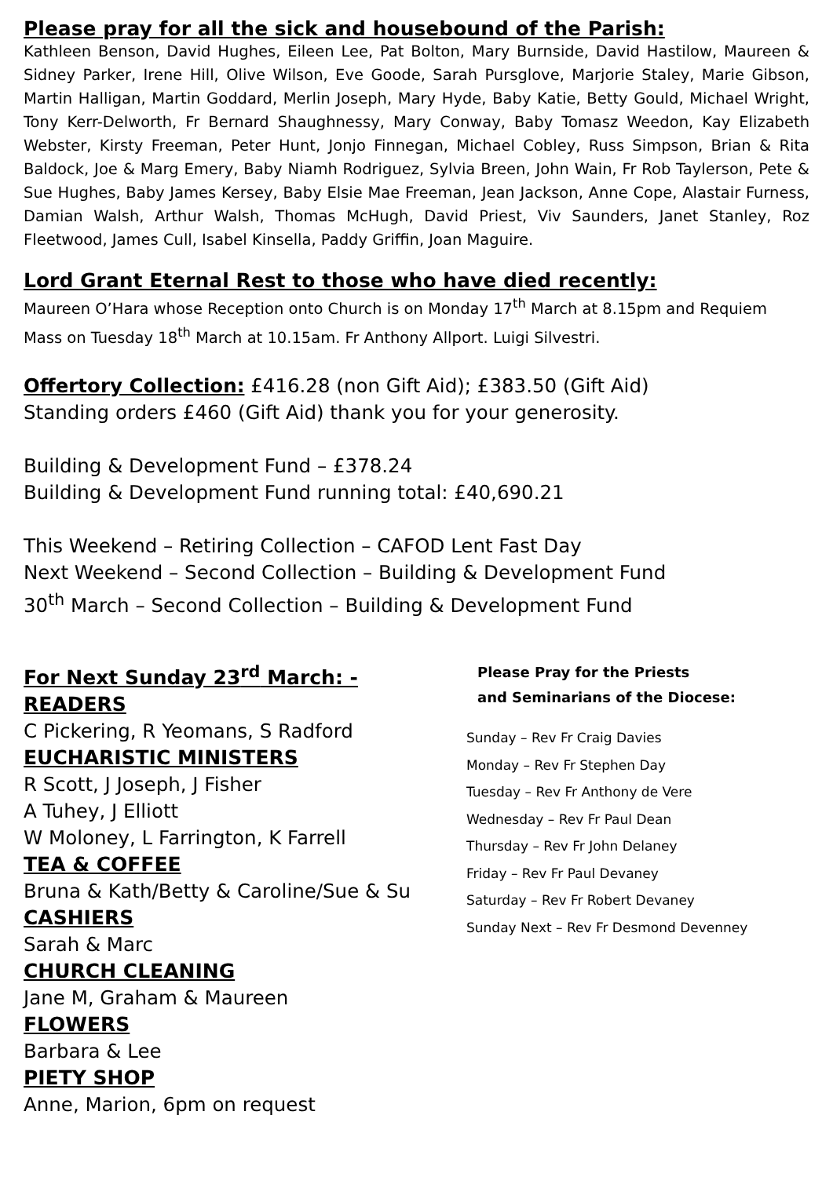Please pray for all the sick and housebound of the Parish:
Kathleen Benson, David Hughes, Eileen Lee, Pat Bolton, Mary Burnside, David Hastilow, Maureen & Sidney Parker, Irene Hill, Olive Wilson, Eve Goode, Sarah Pursglove, Marjorie Staley, Marie Gibson, Martin Halligan, Martin Goddard, Merlin Joseph, Mary Hyde, Baby Katie, Betty Gould, Michael Wright, Tony Kerr-Delworth, Fr Bernard Shaughnessy, Mary Conway, Baby Tomasz Weedon, Kay Elizabeth Webster, Kirsty Freeman, Peter Hunt, Jonjo Finnegan, Michael Cobley, Russ Simpson, Brian & Rita Baldock, Joe & Marg Emery, Baby Niamh Rodriguez, Sylvia Breen, John Wain, Fr Rob Taylerson, Pete & Sue Hughes, Baby James Kersey, Baby Elsie Mae Freeman, Jean Jackson, Anne Cope, Alastair Furness, Damian Walsh, Arthur Walsh, Thomas McHugh, David Priest, Viv Saunders, Janet Stanley, Roz Fleetwood, James Cull, Isabel Kinsella, Paddy Griffin, Joan Maguire.
Lord Grant Eternal Rest to those who have died recently:
Maureen O’Hara whose Reception onto Church is on Monday 17<sup>th</sup> March at 8.15pm and Requiem Mass on Tuesday 18<sup>th</sup> March at 10.15am. Fr Anthony Allport. Luigi Silvestri.
Offertory Collection: £416.28 (non Gift Aid); £383.50 (Gift Aid)
Standing orders £460 (Gift Aid) thank you for your generosity.
Building & Development Fund – £378.24
Building & Development Fund running total: £40,690.21
This Weekend – Retiring Collection – CAFOD Lent Fast Day
Next Weekend – Second Collection – Building & Development Fund
30<sup>th</sup> March – Second Collection – Building & Development Fund
For Next Sunday 23<sup>rd</sup> March: -
READERS
C Pickering, R Yeomans, S Radford
EUCHARISTIC MINISTERS
R Scott, J Joseph, J Fisher
A Tuhey, J Elliott
W Moloney, L Farrington, K Farrell
TEA & COFFEE
Bruna & Kath/Betty & Caroline/Sue & Su
CASHIERS
Sarah & Marc
CHURCH CLEANING
Jane M, Graham & Maureen
FLOWERS
Barbara & Lee
PIETY SHOP
Anne, Marion, 6pm on request
Please Pray for the Priests
and Seminarians of the Diocese:
Sunday – Rev Fr Craig Davies
Monday – Rev Fr Stephen Day
Tuesday – Rev Fr Anthony de Vere
Wednesday – Rev Fr Paul Dean
Thursday – Rev Fr John Delaney
Friday – Rev Fr Paul Devaney
Saturday – Rev Fr Robert Devaney
Sunday Next – Rev Fr Desmond Devenney